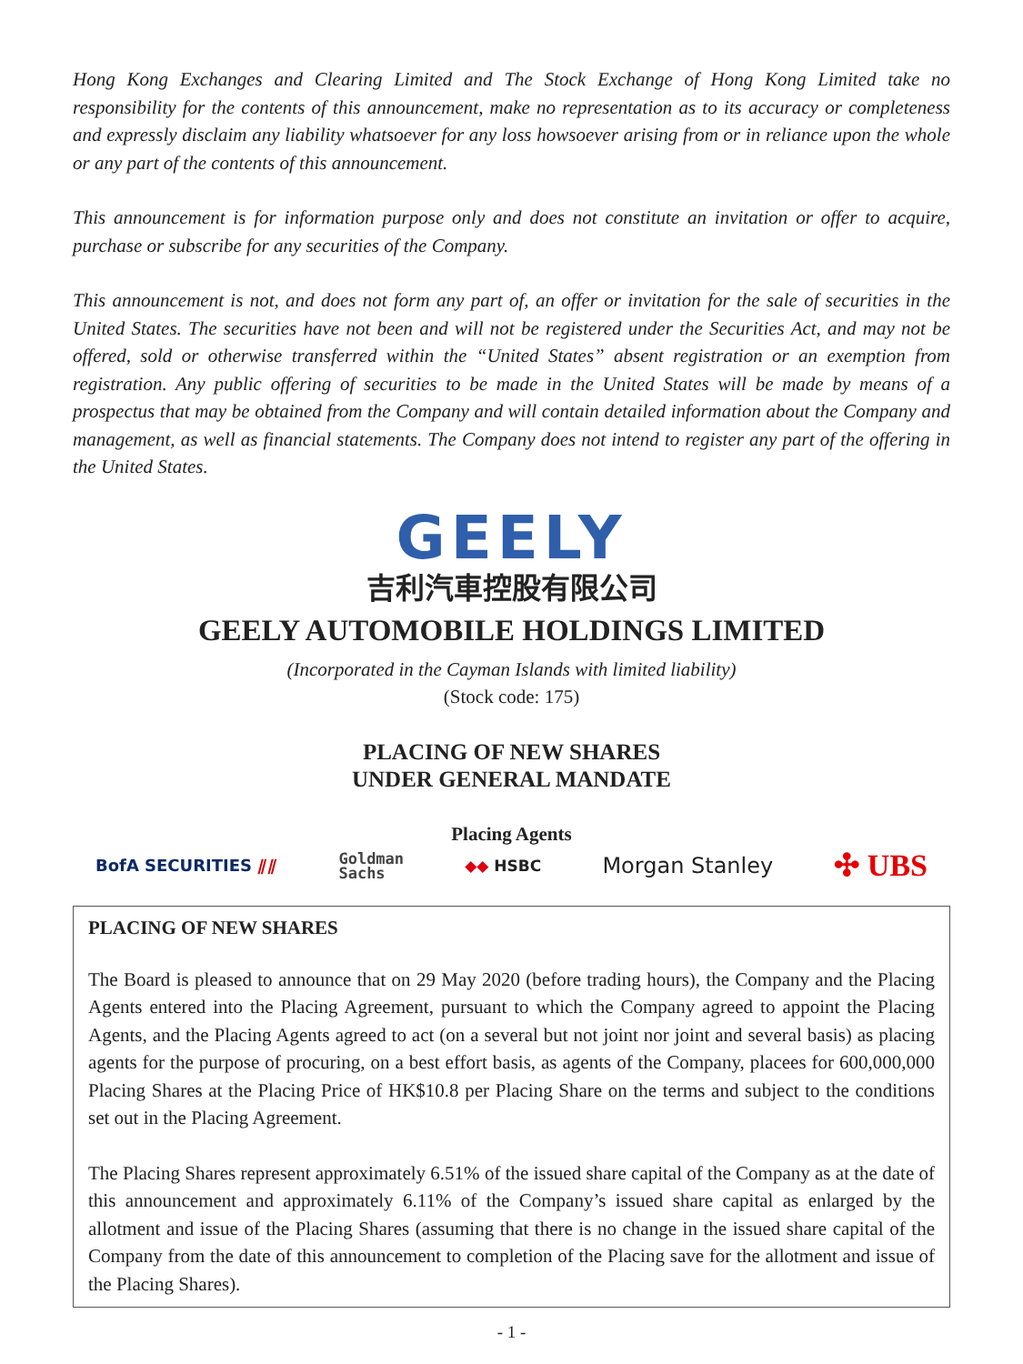Hong Kong Exchanges and Clearing Limited and The Stock Exchange of Hong Kong Limited take no responsibility for the contents of this announcement, make no representation as to its accuracy or completeness and expressly disclaim any liability whatsoever for any loss howsoever arising from or in reliance upon the whole or any part of the contents of this announcement.
This announcement is for information purpose only and does not constitute an invitation or offer to acquire, purchase or subscribe for any securities of the Company.
This announcement is not, and does not form any part of, an offer or invitation for the sale of securities in the United States. The securities have not been and will not be registered under the Securities Act, and may not be offered, sold or otherwise transferred within the “United States” absent registration or an exemption from registration. Any public offering of securities to be made in the United States will be made by means of a prospectus that may be obtained from the Company and will contain detailed information about the Company and management, as well as financial statements. The Company does not intend to register any part of the offering in the United States.
GEELY
吉利汽車控股有限公司
GEELY AUTOMOBILE HOLDINGS LIMITED
(Incorporated in the Cayman Islands with limited liability)
(Stock code: 175)
PLACING OF NEW SHARES
UNDER GENERAL MANDATE
Placing Agents
BofA SECURITIES ⫽⫽ Goldman
Sachs ◆◆ HSBC Morgan Stanley ✣ UBS
PLACING OF NEW SHARES
The Board is pleased to announce that on 29 May 2020 (before trading hours), the Company and the Placing Agents entered into the Placing Agreement, pursuant to which the Company agreed to appoint the Placing Agents, and the Placing Agents agreed to act (on a several but not joint nor joint and several basis) as placing agents for the purpose of procuring, on a best effort basis, as agents of the Company, placees for 600,000,000 Placing Shares at the Placing Price of HK$10.8 per Placing Share on the terms and subject to the conditions set out in the Placing Agreement.
The Placing Shares represent approximately 6.51% of the issued share capital of the Company as at the date of this announcement and approximately 6.11% of the Company’s issued share capital as enlarged by the allotment and issue of the Placing Shares (assuming that there is no change in the issued share capital of the Company from the date of this announcement to completion of the Placing save for the allotment and issue of the Placing Shares).
- 1 -